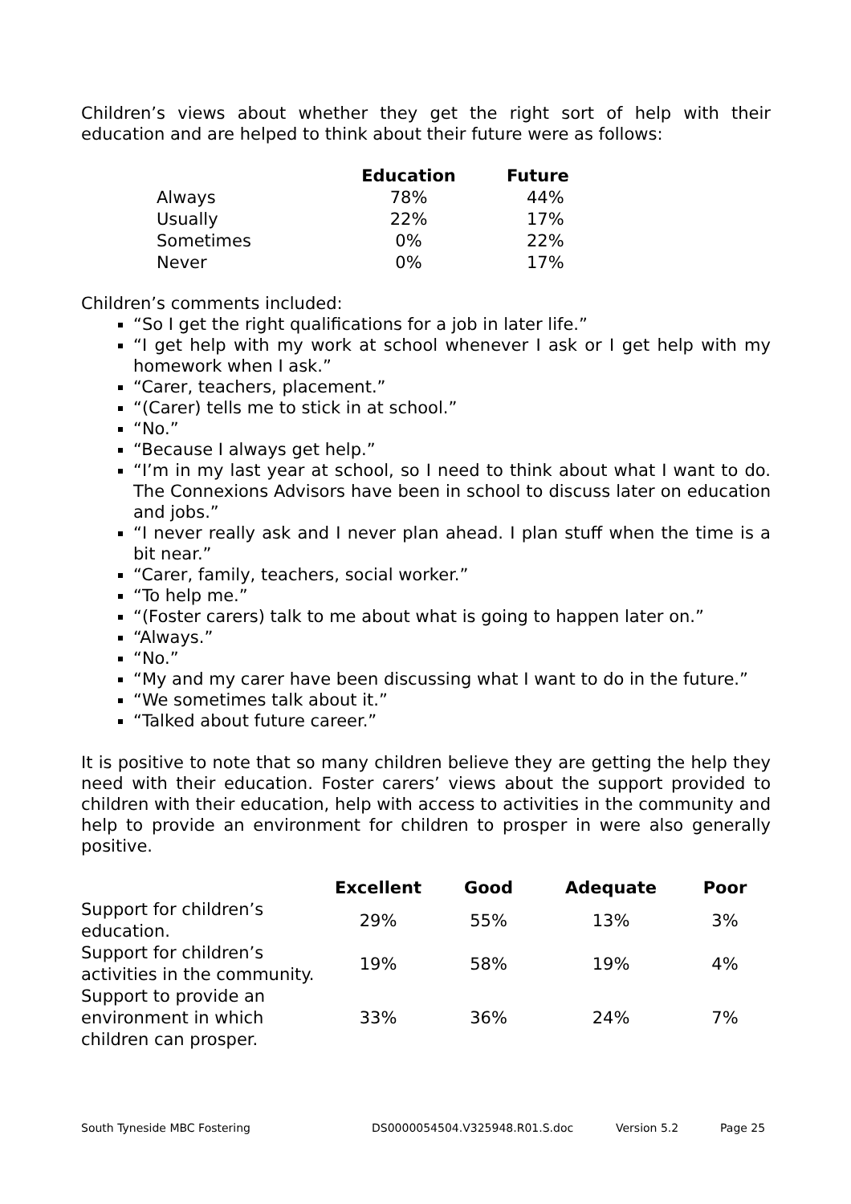Children’s views about whether they get the right sort of help with their education and are helped to think about their future were as follows:
| | Education | Future |
| --- | --- | --- |
| Always | 78% | 44% |
| Usually | 22% | 17% |
| Sometimes | 0% | 22% |
| Never | 0% | 17% |
Children’s comments included:
“So I get the right qualifications for a job in later life.”
“I get help with my work at school whenever I ask or I get help with my homework when I ask.”
“Carer, teachers, placement.”
“(Carer) tells me to stick in at school.”
“No.”
“Because I always get help.”
“I’m in my last year at school, so I need to think about what I want to do. The Connexions Advisors have been in school to discuss later on education and jobs.”
“I never really ask and I never plan ahead. I plan stuff when the time is a bit near.”
“Carer, family, teachers, social worker.”
“To help me.”
“(Foster carers) talk to me about what is going to happen later on.”
“Always.”
“No.”
“My and my carer have been discussing what I want to do in the future.”
“We sometimes talk about it.”
“Talked about future career.”
It is positive to note that so many children believe they are getting the help they need with their education. Foster carers’ views about the support provided to children with their education, help with access to activities in the community and help to provide an environment for children to prosper in were also generally positive.
| | Excellent | Good | Adequate | Poor |
| --- | --- | --- | --- | --- |
| Support for children’s education. | 29% | 55% | 13% | 3% |
| Support for children’s activities in the community. | 19% | 58% | 19% | 4% |
| Support to provide an environment in which children can prosper. | 33% | 36% | 24% | 7% |
South Tyneside MBC Fostering DS0000054504.V325948.R01.S.doc Version 5.2 Page 25